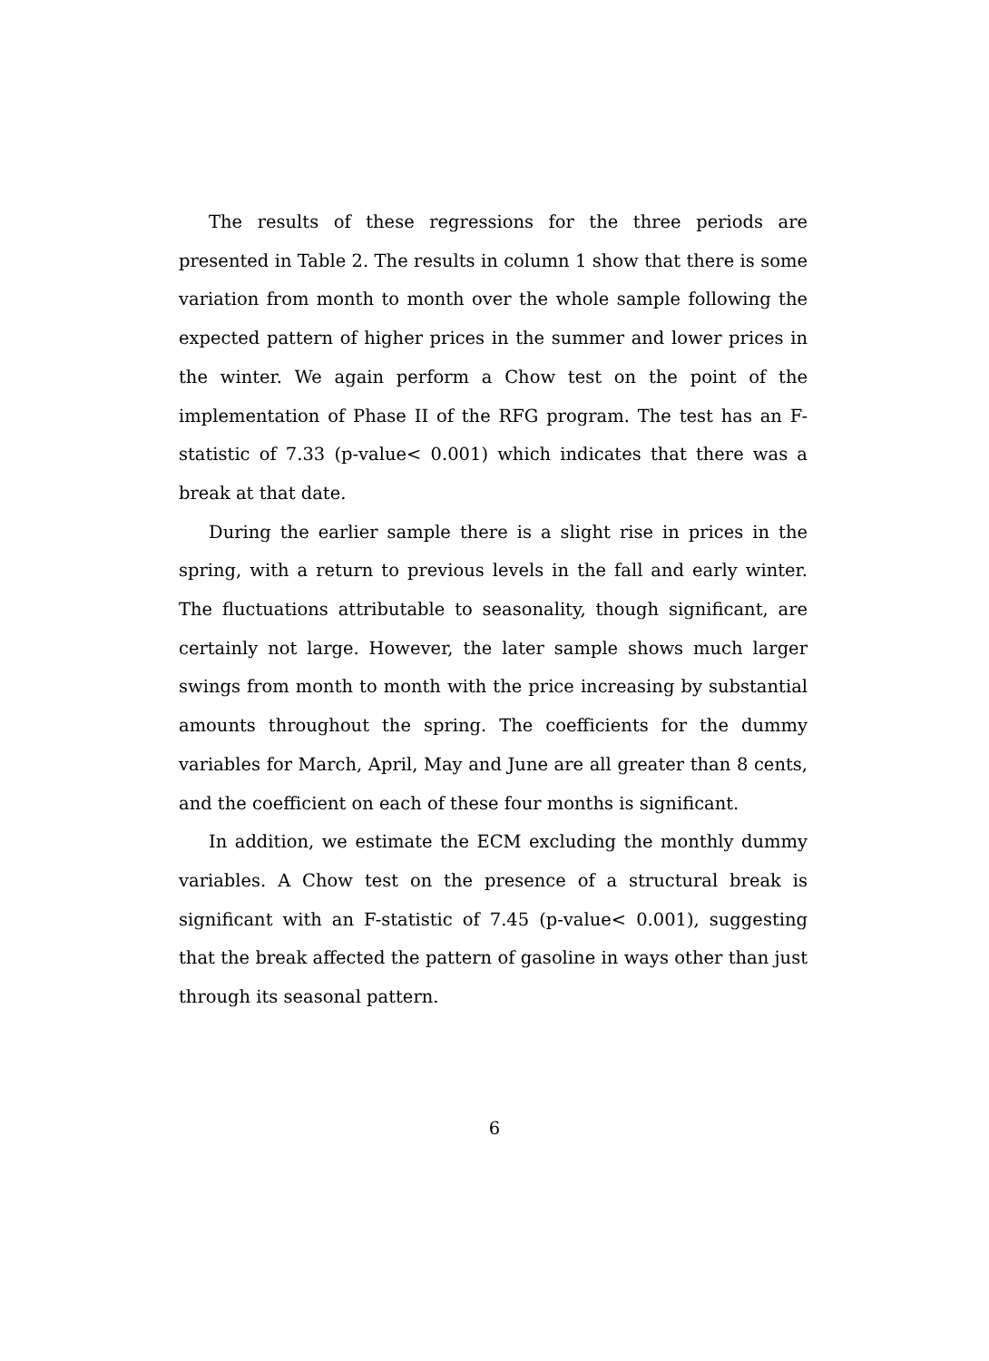The results of these regressions for the three periods are presented in Table 2. The results in column 1 show that there is some variation from month to month over the whole sample following the expected pattern of higher prices in the summer and lower prices in the winter. We again perform a Chow test on the point of the implementation of Phase II of the RFG program. The test has an F-statistic of 7.33 (p-value< 0.001) which indicates that there was a break at that date.
During the earlier sample there is a slight rise in prices in the spring, with a return to previous levels in the fall and early winter. The fluctuations attributable to seasonality, though significant, are certainly not large. However, the later sample shows much larger swings from month to month with the price increasing by substantial amounts throughout the spring. The coefficients for the dummy variables for March, April, May and June are all greater than 8 cents, and the coefficient on each of these four months is significant.
In addition, we estimate the ECM excluding the monthly dummy variables. A Chow test on the presence of a structural break is significant with an F-statistic of 7.45 (p-value< 0.001), suggesting that the break affected the pattern of gasoline in ways other than just through its seasonal pattern.
6